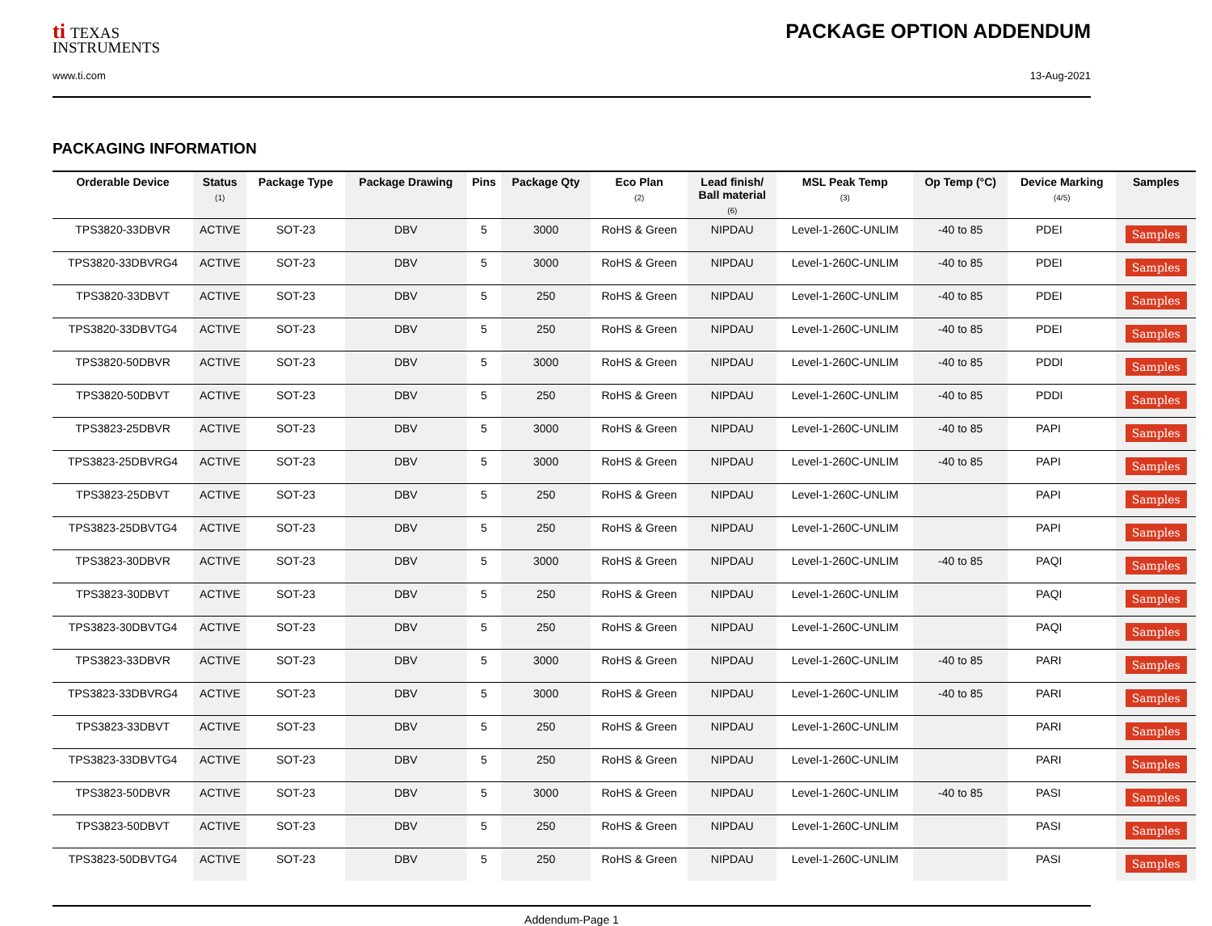ti TEXAS
INSTRUMENTS
PACKAGE OPTION ADDENDUM
www.ti.com 13-Aug-2021
PACKAGING INFORMATION
| Orderable Device | Status (1) | Package Type | Package Drawing | Pins | Package Qty | Eco Plan (2) | Lead finish/ Ball material (6) | MSL Peak Temp (3) | Op Temp (°C) | Device Marking (4/5) | Samples |
| --- | --- | --- | --- | --- | --- | --- | --- | --- | --- | --- | --- |
| TPS3820-33DBVR | ACTIVE | SOT-23 | DBV | 5 | 3000 | RoHS & Green | NIPDAU | Level-1-260C-UNLIM | -40 to 85 | PDEI | Samples |
| TPS3820-33DBVRG4 | ACTIVE | SOT-23 | DBV | 5 | 3000 | RoHS & Green | NIPDAU | Level-1-260C-UNLIM | -40 to 85 | PDEI | Samples |
| TPS3820-33DBVT | ACTIVE | SOT-23 | DBV | 5 | 250 | RoHS & Green | NIPDAU | Level-1-260C-UNLIM | -40 to 85 | PDEI | Samples |
| TPS3820-33DBVTG4 | ACTIVE | SOT-23 | DBV | 5 | 250 | RoHS & Green | NIPDAU | Level-1-260C-UNLIM | -40 to 85 | PDEI | Samples |
| TPS3820-50DBVR | ACTIVE | SOT-23 | DBV | 5 | 3000 | RoHS & Green | NIPDAU | Level-1-260C-UNLIM | -40 to 85 | PDDI | Samples |
| TPS3820-50DBVT | ACTIVE | SOT-23 | DBV | 5 | 250 | RoHS & Green | NIPDAU | Level-1-260C-UNLIM | -40 to 85 | PDDI | Samples |
| TPS3823-25DBVR | ACTIVE | SOT-23 | DBV | 5 | 3000 | RoHS & Green | NIPDAU | Level-1-260C-UNLIM | -40 to 85 | PAPI | Samples |
| TPS3823-25DBVRG4 | ACTIVE | SOT-23 | DBV | 5 | 3000 | RoHS & Green | NIPDAU | Level-1-260C-UNLIM | -40 to 85 | PAPI | Samples |
| TPS3823-25DBVT | ACTIVE | SOT-23 | DBV | 5 | 250 | RoHS & Green | NIPDAU | Level-1-260C-UNLIM | | PAPI | Samples |
| TPS3823-25DBVTG4 | ACTIVE | SOT-23 | DBV | 5 | 250 | RoHS & Green | NIPDAU | Level-1-260C-UNLIM | | PAPI | Samples |
| TPS3823-30DBVR | ACTIVE | SOT-23 | DBV | 5 | 3000 | RoHS & Green | NIPDAU | Level-1-260C-UNLIM | -40 to 85 | PAQI | Samples |
| TPS3823-30DBVT | ACTIVE | SOT-23 | DBV | 5 | 250 | RoHS & Green | NIPDAU | Level-1-260C-UNLIM | | PAQI | Samples |
| TPS3823-30DBVTG4 | ACTIVE | SOT-23 | DBV | 5 | 250 | RoHS & Green | NIPDAU | Level-1-260C-UNLIM | | PAQI | Samples |
| TPS3823-33DBVR | ACTIVE | SOT-23 | DBV | 5 | 3000 | RoHS & Green | NIPDAU | Level-1-260C-UNLIM | -40 to 85 | PARI | Samples |
| TPS3823-33DBVRG4 | ACTIVE | SOT-23 | DBV | 5 | 3000 | RoHS & Green | NIPDAU | Level-1-260C-UNLIM | -40 to 85 | PARI | Samples |
| TPS3823-33DBVT | ACTIVE | SOT-23 | DBV | 5 | 250 | RoHS & Green | NIPDAU | Level-1-260C-UNLIM | | PARI | Samples |
| TPS3823-33DBVTG4 | ACTIVE | SOT-23 | DBV | 5 | 250 | RoHS & Green | NIPDAU | Level-1-260C-UNLIM | | PARI | Samples |
| TPS3823-50DBVR | ACTIVE | SOT-23 | DBV | 5 | 3000 | RoHS & Green | NIPDAU | Level-1-260C-UNLIM | -40 to 85 | PASI | Samples |
| TPS3823-50DBVT | ACTIVE | SOT-23 | DBV | 5 | 250 | RoHS & Green | NIPDAU | Level-1-260C-UNLIM | | PASI | Samples |
| TPS3823-50DBVTG4 | ACTIVE | SOT-23 | DBV | 5 | 250 | RoHS & Green | NIPDAU | Level-1-260C-UNLIM | | PASI | Samples |
Addendum-Page 1